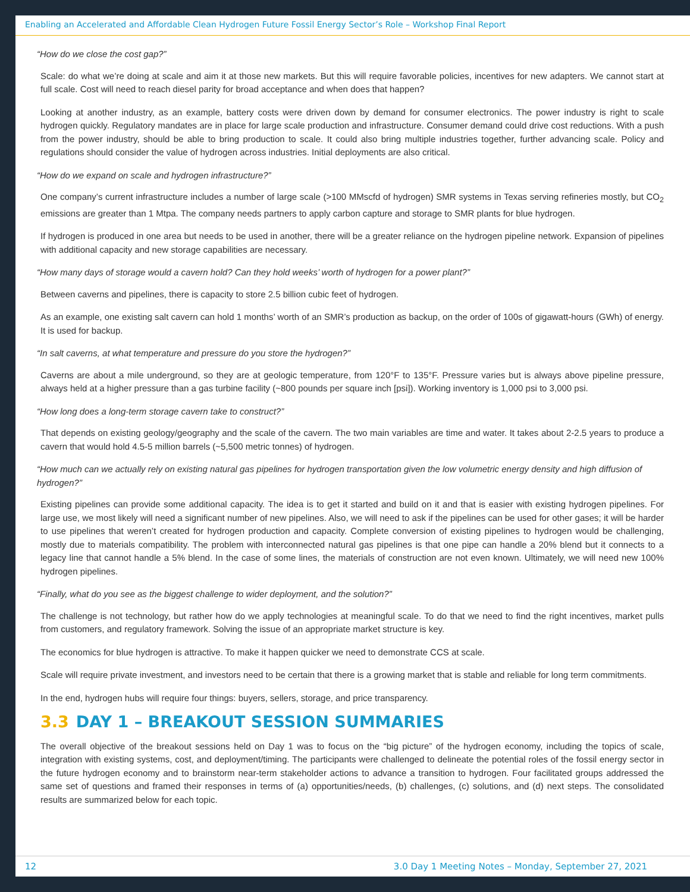Enabling an Accelerated and Affordable Clean Hydrogen Future Fossil Energy Sector’s Role – Workshop Final Report
“How do we close the cost gap?”
Scale: do what we’re doing at scale and aim it at those new markets. But this will require favorable policies, incentives for new adapters. We cannot start at full scale. Cost will need to reach diesel parity for broad acceptance and when does that happen?
Looking at another industry, as an example, battery costs were driven down by demand for consumer electronics. The power industry is right to scale hydrogen quickly. Regulatory mandates are in place for large scale production and infrastructure. Consumer demand could drive cost reductions. With a push from the power industry, should be able to bring production to scale. It could also bring multiple industries together, further advancing scale. Policy and regulations should consider the value of hydrogen across industries. Initial deployments are also critical.
“How do we expand on scale and hydrogen infrastructure?”
One company’s current infrastructure includes a number of large scale (>100 MMscfd of hydrogen) SMR systems in Texas serving refineries mostly, but CO<sub>2</sub> emissions are greater than 1 Mtpa. The company needs partners to apply carbon capture and storage to SMR plants for blue hydrogen.
If hydrogen is produced in one area but needs to be used in another, there will be a greater reliance on the hydrogen pipeline network. Expansion of pipelines with additional capacity and new storage capabilities are necessary.
“How many days of storage would a cavern hold? Can they hold weeks’ worth of hydrogen for a power plant?”
Between caverns and pipelines, there is capacity to store 2.5 billion cubic feet of hydrogen.
As an example, one existing salt cavern can hold 1 months’ worth of an SMR’s production as backup, on the order of 100s of gigawatt-hours (GWh) of energy. It is used for backup.
“In salt caverns, at what temperature and pressure do you store the hydrogen?”
Caverns are about a mile underground, so they are at geologic temperature, from 120°F to 135°F. Pressure varies but is always above pipeline pressure, always held at a higher pressure than a gas turbine facility (~800 pounds per square inch [psi]). Working inventory is 1,000 psi to 3,000 psi.
“How long does a long-term storage cavern take to construct?”
That depends on existing geology/geography and the scale of the cavern. The two main variables are time and water. It takes about 2-2.5 years to produce a cavern that would hold 4.5-5 million barrels (~5,500 metric tonnes) of hydrogen.
“How much can we actually rely on existing natural gas pipelines for hydrogen transportation given the low volumetric energy density and high diffusion of hydrogen?”
Existing pipelines can provide some additional capacity. The idea is to get it started and build on it and that is easier with existing hydrogen pipelines. For large use, we most likely will need a significant number of new pipelines. Also, we will need to ask if the pipelines can be used for other gases; it will be harder to use pipelines that weren’t created for hydrogen production and capacity. Complete conversion of existing pipelines to hydrogen would be challenging, mostly due to materials compatibility. The problem with interconnected natural gas pipelines is that one pipe can handle a 20% blend but it connects to a legacy line that cannot handle a 5% blend. In the case of some lines, the materials of construction are not even known. Ultimately, we will need new 100% hydrogen pipelines.
“Finally, what do you see as the biggest challenge to wider deployment, and the solution?”
The challenge is not technology, but rather how do we apply technologies at meaningful scale. To do that we need to find the right incentives, market pulls from customers, and regulatory framework. Solving the issue of an appropriate market structure is key.
The economics for blue hydrogen is attractive. To make it happen quicker we need to demonstrate CCS at scale.
Scale will require private investment, and investors need to be certain that there is a growing market that is stable and reliable for long term commitments.
In the end, hydrogen hubs will require four things: buyers, sellers, storage, and price transparency.
3.3 DAY 1 – BREAKOUT SESSION SUMMARIES
The overall objective of the breakout sessions held on Day 1 was to focus on the “big picture” of the hydrogen economy, including the topics of scale, integration with existing systems, cost, and deployment/timing. The participants were challenged to delineate the potential roles of the fossil energy sector in the future hydrogen economy and to brainstorm near-term stakeholder actions to advance a transition to hydrogen. Four facilitated groups addressed the same set of questions and framed their responses in terms of (a) opportunities/needs, (b) challenges, (c) solutions, and (d) next steps. The consolidated results are summarized below for each topic.
12 3.0 Day 1 Meeting Notes – Monday, September 27, 2021